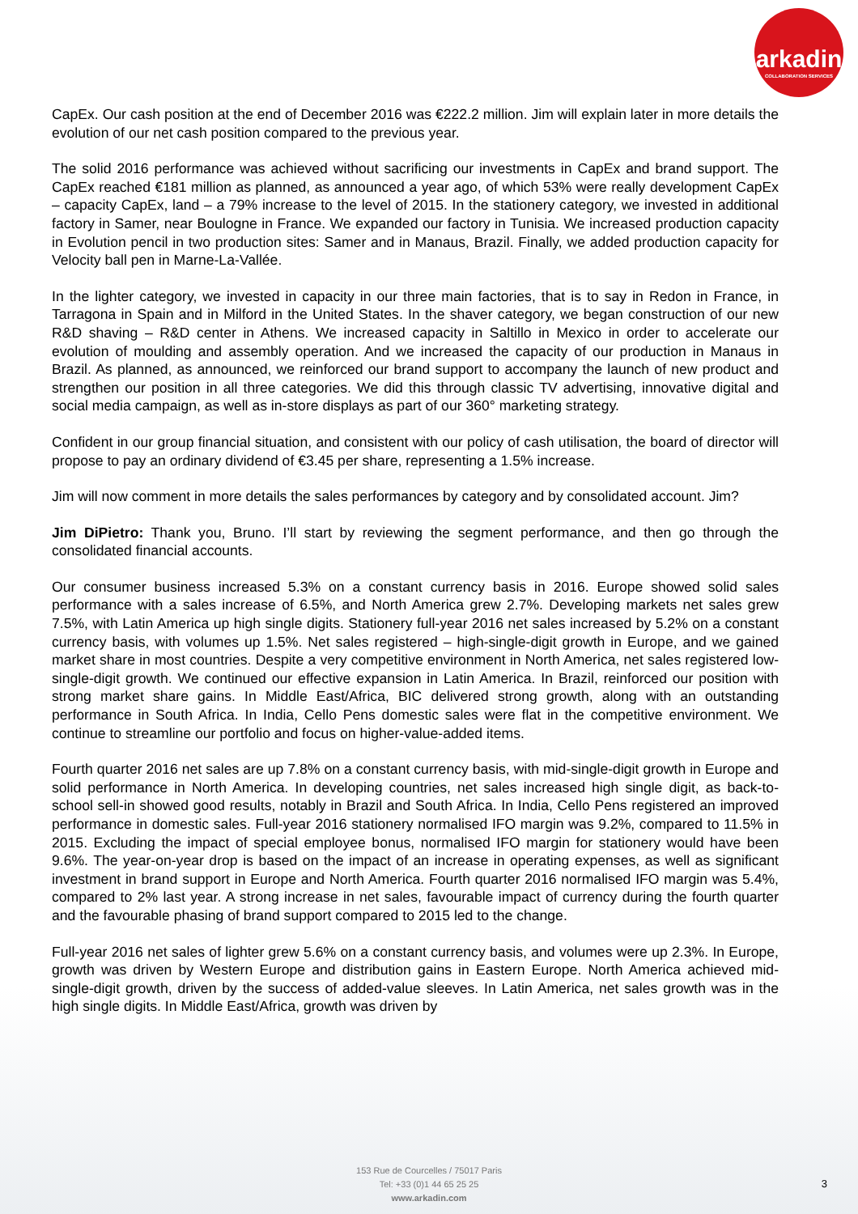arkadin
COLLABORATION SERVICES
CapEx. Our cash position at the end of December 2016 was €222.2 million. Jim will explain later in more details the evolution of our net cash position compared to the previous year.
The solid 2016 performance was achieved without sacrificing our investments in CapEx and brand support. The CapEx reached €181 million as planned, as announced a year ago, of which 53% were really development CapEx – capacity CapEx, land – a 79% increase to the level of 2015. In the stationery category, we invested in additional factory in Samer, near Boulogne in France. We expanded our factory in Tunisia. We increased production capacity in Evolution pencil in two production sites: Samer and in Manaus, Brazil. Finally, we added production capacity for Velocity ball pen in Marne-La-Vallée.
In the lighter category, we invested in capacity in our three main factories, that is to say in Redon in France, in Tarragona in Spain and in Milford in the United States. In the shaver category, we began construction of our new R&D shaving – R&D center in Athens. We increased capacity in Saltillo in Mexico in order to accelerate our evolution of moulding and assembly operation. And we increased the capacity of our production in Manaus in Brazil. As planned, as announced, we reinforced our brand support to accompany the launch of new product and strengthen our position in all three categories. We did this through classic TV advertising, innovative digital and social media campaign, as well as in-store displays as part of our 360° marketing strategy.
Confident in our group financial situation, and consistent with our policy of cash utilisation, the board of director will propose to pay an ordinary dividend of €3.45 per share, representing a 1.5% increase.
Jim will now comment in more details the sales performances by category and by consolidated account. Jim?
Jim DiPietro: Thank you, Bruno. I’ll start by reviewing the segment performance, and then go through the consolidated financial accounts.
Our consumer business increased 5.3% on a constant currency basis in 2016. Europe showed solid sales performance with a sales increase of 6.5%, and North America grew 2.7%. Developing markets net sales grew 7.5%, with Latin America up high single digits. Stationery full-year 2016 net sales increased by 5.2% on a constant currency basis, with volumes up 1.5%. Net sales registered – high-single-digit growth in Europe, and we gained market share in most countries. Despite a very competitive environment in North America, net sales registered low-single-digit growth. We continued our effective expansion in Latin America. In Brazil, reinforced our position with strong market share gains. In Middle East/Africa, BIC delivered strong growth, along with an outstanding performance in South Africa. In India, Cello Pens domestic sales were flat in the competitive environment. We continue to streamline our portfolio and focus on higher-value-added items.
Fourth quarter 2016 net sales are up 7.8% on a constant currency basis, with mid-single-digit growth in Europe and solid performance in North America. In developing countries, net sales increased high single digit, as back-to-school sell-in showed good results, notably in Brazil and South Africa. In India, Cello Pens registered an improved performance in domestic sales. Full-year 2016 stationery normalised IFO margin was 9.2%, compared to 11.5% in 2015. Excluding the impact of special employee bonus, normalised IFO margin for stationery would have been 9.6%. The year-on-year drop is based on the impact of an increase in operating expenses, as well as significant investment in brand support in Europe and North America. Fourth quarter 2016 normalised IFO margin was 5.4%, compared to 2% last year. A strong increase in net sales, favourable impact of currency during the fourth quarter and the favourable phasing of brand support compared to 2015 led to the change.
Full-year 2016 net sales of lighter grew 5.6% on a constant currency basis, and volumes were up 2.3%. In Europe, growth was driven by Western Europe and distribution gains in Eastern Europe. North America achieved mid-single-digit growth, driven by the success of added-value sleeves. In Latin America, net sales growth was in the high single digits. In Middle East/Africa, growth was driven by
153 Rue de Courcelles / 75017 Paris
Tel: +33 (0)1 44 65 25 25
www.arkadin.com
3